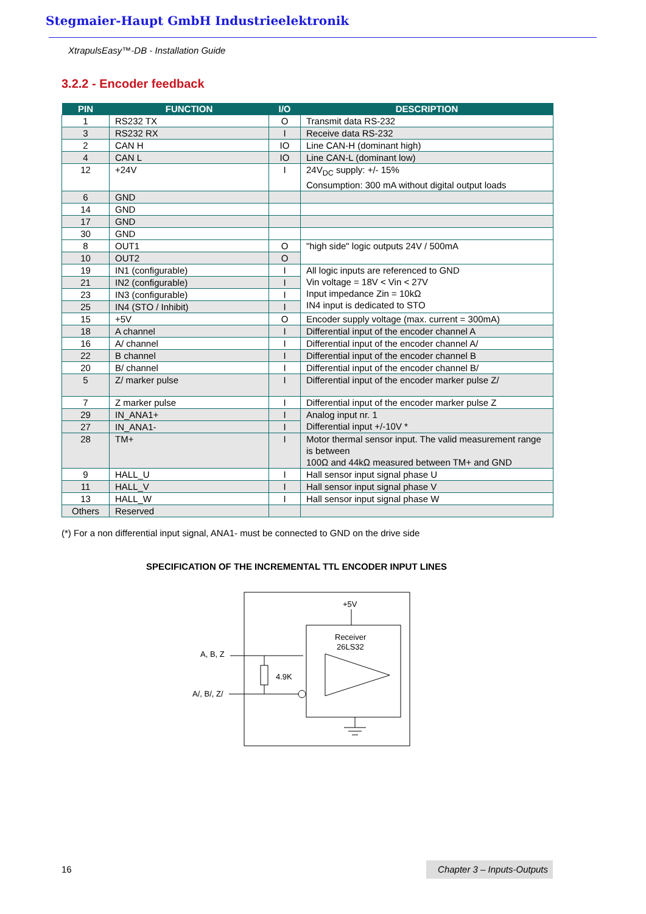Stegmaier-Haupt GmbH Industrieelektronik
XtrapulsEasy™-DB - Installation Guide
3.2.2 - Encoder feedback
| PIN | FUNCTION | I/O | DESCRIPTION |
| --- | --- | --- | --- |
| 1 | RS232 TX | O | Transmit data RS-232 |
| 3 | RS232 RX | I | Receive data RS-232 |
| 2 | CAN H | IO | Line CAN-H (dominant high) |
| 4 | CAN L | IO | Line CAN-L (dominant low) |
| 12 | +24V | I | 24V<sub>DC</sub> supply: +/- 15% Consumption: 300 mA without digital output loads |
| 6 | GND | | |
| 14 | GND | | |
| 17 | GND | | |
| 30 | GND | | |
| 8 | OUT1 | O | "high side" logic outputs 24V / 500mA |
| 10 | OUT2 | O | |
| 19 | IN1 (configurable) | I | All logic inputs are referenced to GND Vin voltage = 18V < Vin < 27V Input impedance Zin = 10kΩ IN4 input is dedicated to STO |
| 21 | IN2 (configurable) | I | |
| 23 | IN3 (configurable) | I | |
| 25 | IN4 (STO / Inhibit) | I | |
| 15 | +5V | O | Encoder supply voltage (max. current = 300mA) |
| 18 | A channel | I | Differential input of the encoder channel A |
| 16 | A/ channel | I | Differential input of the encoder channel A/ |
| 22 | B channel | I | Differential input of the encoder channel B |
| 20 | B/ channel | I | Differential input of the encoder channel B/ |
| 5 | Z/ marker pulse | I | Differential input of the encoder marker pulse Z/ |
| 7 | Z marker pulse | I | Differential input of the encoder marker pulse Z |
| 29 | IN_ANA1+ | I | Analog input nr. 1 Differential input +/-10V * |
| 27 | IN_ANA1- | I | |
| 28 | TM+ | I | Motor thermal sensor input. The valid measurement range is between 100Ω and 44kΩ measured between TM+ and GND |
| 9 | HALL_U | I | Hall sensor input signal phase U |
| 11 | HALL_V | I | Hall sensor input signal phase V |
| 13 | HALL_W | I | Hall sensor input signal phase W |
| Others | Reserved | | |
(*) For a non differential input signal, ANA1- must be connected to GND on the drive side
SPECIFICATION OF THE INCREMENTAL TTL ENCODER INPUT LINES
+5V
Receiver
26LS32
A, B, Z
A/, B/, Z/
4.9K
16
Chapter 3 – Inputs-Outputs